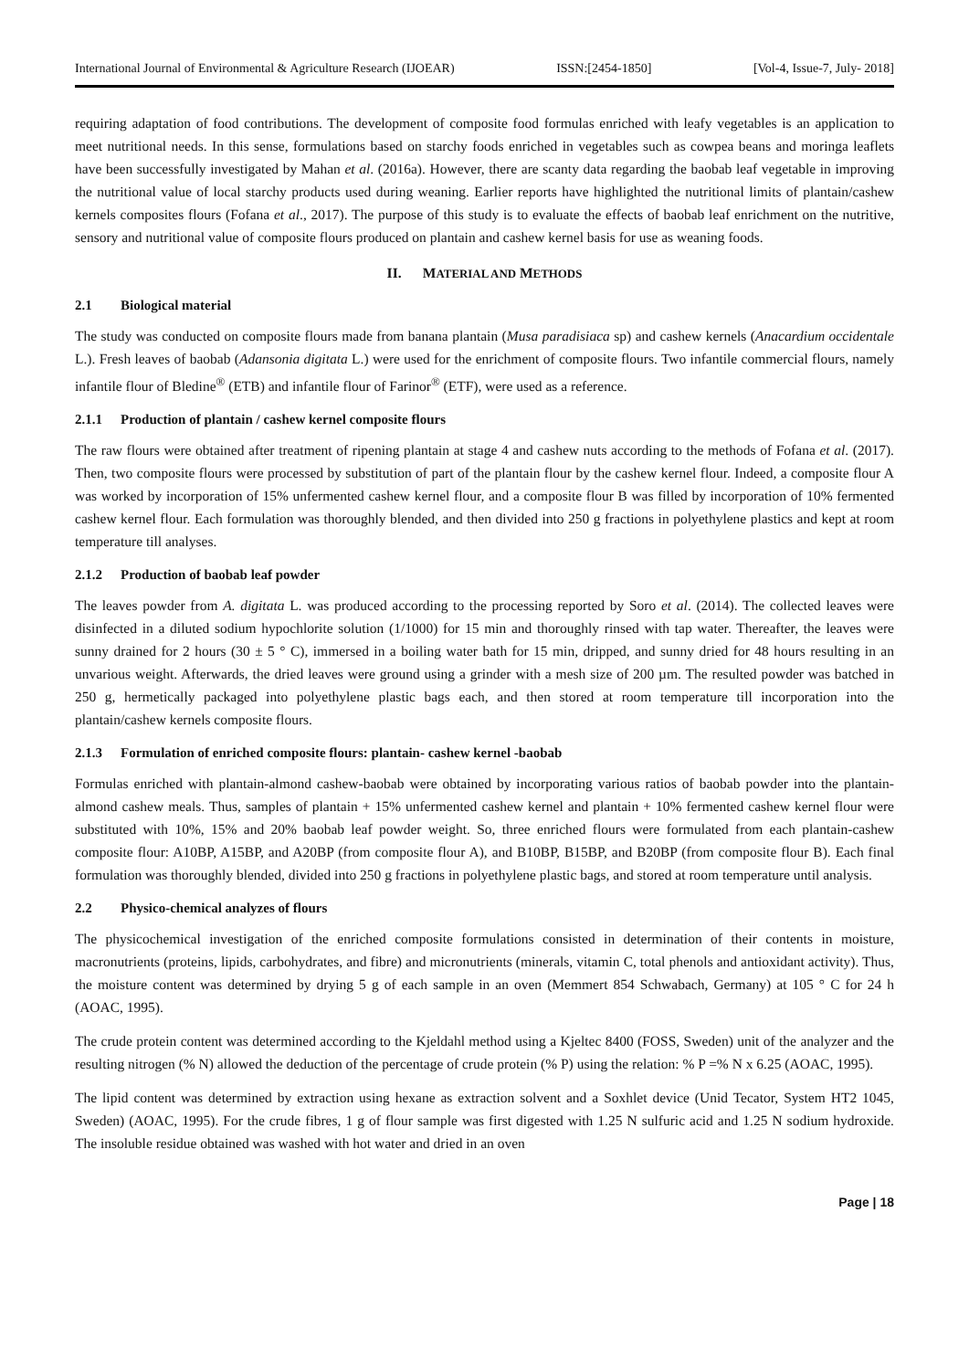International Journal of Environmental & Agriculture Research (IJOEAR) ISSN:[2454-1850] [Vol-4, Issue-7, July- 2018]
requiring adaptation of food contributions. The development of composite food formulas enriched with leafy vegetables is an application to meet nutritional needs. In this sense, formulations based on starchy foods enriched in vegetables such as cowpea beans and moringa leaflets have been successfully investigated by Mahan et al. (2016a). However, there are scanty data regarding the baobab leaf vegetable in improving the nutritional value of local starchy products used during weaning. Earlier reports have highlighted the nutritional limits of plantain/cashew kernels composites flours (Fofana et al., 2017). The purpose of this study is to evaluate the effects of baobab leaf enrichment on the nutritive, sensory and nutritional value of composite flours produced on plantain and cashew kernel basis for use as weaning foods.
II. MATERIAL AND METHODS
2.1 Biological material
The study was conducted on composite flours made from banana plantain (Musa paradisiaca sp) and cashew kernels (Anacardium occidentale L.). Fresh leaves of baobab (Adansonia digitata L.) were used for the enrichment of composite flours. Two infantile commercial flours, namely infantile flour of Bledine<sup>®</sup> (ETB) and infantile flour of Farinor<sup>®</sup> (ETF), were used as a reference.
2.1.1 Production of plantain / cashew kernel composite flours
The raw flours were obtained after treatment of ripening plantain at stage 4 and cashew nuts according to the methods of Fofana et al. (2017). Then, two composite flours were processed by substitution of part of the plantain flour by the cashew kernel flour. Indeed, a composite flour A was worked by incorporation of 15% unfermented cashew kernel flour, and a composite flour B was filled by incorporation of 10% fermented cashew kernel flour. Each formulation was thoroughly blended, and then divided into 250 g fractions in polyethylene plastics and kept at room temperature till analyses.
2.1.2 Production of baobab leaf powder
The leaves powder from A. digitata L. was produced according to the processing reported by Soro et al. (2014). The collected leaves were disinfected in a diluted sodium hypochlorite solution (1/1000) for 15 min and thoroughly rinsed with tap water. Thereafter, the leaves were sunny drained for 2 hours (30 ± 5 ° C), immersed in a boiling water bath for 15 min, dripped, and sunny dried for 48 hours resulting in an unvarious weight. Afterwards, the dried leaves were ground using a grinder with a mesh size of 200 µm. The resulted powder was batched in 250 g, hermetically packaged into polyethylene plastic bags each, and then stored at room temperature till incorporation into the plantain/cashew kernels composite flours.
2.1.3 Formulation of enriched composite flours: plantain- cashew kernel -baobab
Formulas enriched with plantain-almond cashew-baobab were obtained by incorporating various ratios of baobab powder into the plantain-almond cashew meals. Thus, samples of plantain + 15% unfermented cashew kernel and plantain + 10% fermented cashew kernel flour were substituted with 10%, 15% and 20% baobab leaf powder weight. So, three enriched flours were formulated from each plantain-cashew composite flour: A10BP, A15BP, and A20BP (from composite flour A), and B10BP, B15BP, and B20BP (from composite flour B). Each final formulation was thoroughly blended, divided into 250 g fractions in polyethylene plastic bags, and stored at room temperature until analysis.
2.2 Physico-chemical analyzes of flours
The physicochemical investigation of the enriched composite formulations consisted in determination of their contents in moisture, macronutrients (proteins, lipids, carbohydrates, and fibre) and micronutrients (minerals, vitamin C, total phenols and antioxidant activity). Thus, the moisture content was determined by drying 5 g of each sample in an oven (Memmert 854 Schwabach, Germany) at 105 ° C for 24 h (AOAC, 1995).
The crude protein content was determined according to the Kjeldahl method using a Kjeltec 8400 (FOSS, Sweden) unit of the analyzer and the resulting nitrogen (% N) allowed the deduction of the percentage of crude protein (% P) using the relation: % P =% N x 6.25 (AOAC, 1995).
The lipid content was determined by extraction using hexane as extraction solvent and a Soxhlet device (Unid Tecator, System HT2 1045, Sweden) (AOAC, 1995). For the crude fibres, 1 g of flour sample was first digested with 1.25 N sulfuric acid and 1.25 N sodium hydroxide. The insoluble residue obtained was washed with hot water and dried in an oven
Page | 18